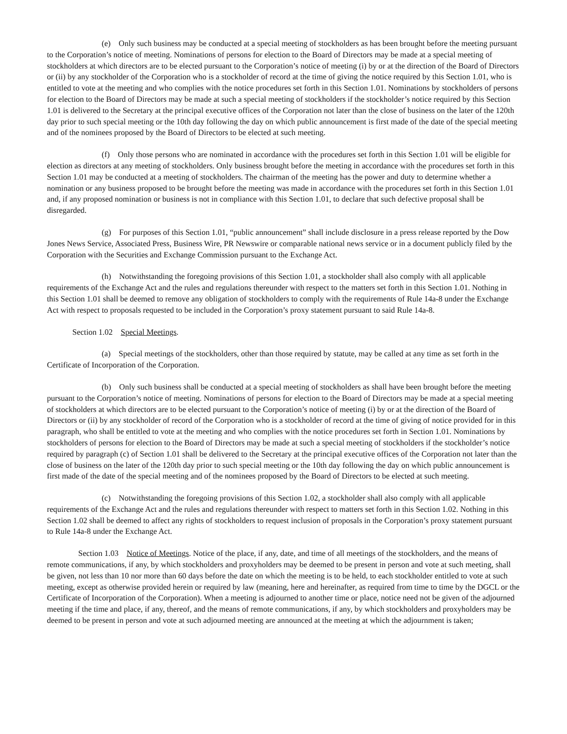(e) Only such business may be conducted at a special meeting of stockholders as has been brought before the meeting pursuant to the Corporation’s notice of meeting. Nominations of persons for election to the Board of Directors may be made at a special meeting of stockholders at which directors are to be elected pursuant to the Corporation’s notice of meeting (i) by or at the direction of the Board of Directors or (ii) by any stockholder of the Corporation who is a stockholder of record at the time of giving the notice required by this Section 1.01, who is entitled to vote at the meeting and who complies with the notice procedures set forth in this Section 1.01. Nominations by stockholders of persons for election to the Board of Directors may be made at such a special meeting of stockholders if the stockholder’s notice required by this Section 1.01 is delivered to the Secretary at the principal executive offices of the Corporation not later than the close of business on the later of the 120th day prior to such special meeting or the 10th day following the day on which public announcement is first made of the date of the special meeting and of the nominees proposed by the Board of Directors to be elected at such meeting.
(f) Only those persons who are nominated in accordance with the procedures set forth in this Section 1.01 will be eligible for election as directors at any meeting of stockholders. Only business brought before the meeting in accordance with the procedures set forth in this Section 1.01 may be conducted at a meeting of stockholders. The chairman of the meeting has the power and duty to determine whether a nomination or any business proposed to be brought before the meeting was made in accordance with the procedures set forth in this Section 1.01 and, if any proposed nomination or business is not in compliance with this Section 1.01, to declare that such defective proposal shall be disregarded.
(g) For purposes of this Section 1.01, “public announcement” shall include disclosure in a press release reported by the Dow Jones News Service, Associated Press, Business Wire, PR Newswire or comparable national news service or in a document publicly filed by the Corporation with the Securities and Exchange Commission pursuant to the Exchange Act.
(h) Notwithstanding the foregoing provisions of this Section 1.01, a stockholder shall also comply with all applicable requirements of the Exchange Act and the rules and regulations thereunder with respect to the matters set forth in this Section 1.01. Nothing in this Section 1.01 shall be deemed to remove any obligation of stockholders to comply with the requirements of Rule 14a-8 under the Exchange Act with respect to proposals requested to be included in the Corporation’s proxy statement pursuant to said Rule 14a-8.
Section 1.02 Special Meetings.
(a) Special meetings of the stockholders, other than those required by statute, may be called at any time as set forth in the Certificate of Incorporation of the Corporation.
(b) Only such business shall be conducted at a special meeting of stockholders as shall have been brought before the meeting pursuant to the Corporation’s notice of meeting. Nominations of persons for election to the Board of Directors may be made at a special meeting of stockholders at which directors are to be elected pursuant to the Corporation’s notice of meeting (i) by or at the direction of the Board of Directors or (ii) by any stockholder of record of the Corporation who is a stockholder of record at the time of giving of notice provided for in this paragraph, who shall be entitled to vote at the meeting and who complies with the notice procedures set forth in Section 1.01. Nominations by stockholders of persons for election to the Board of Directors may be made at such a special meeting of stockholders if the stockholder’s notice required by paragraph (c) of Section 1.01 shall be delivered to the Secretary at the principal executive offices of the Corporation not later than the close of business on the later of the 120th day prior to such special meeting or the 10th day following the day on which public announcement is first made of the date of the special meeting and of the nominees proposed by the Board of Directors to be elected at such meeting.
(c) Notwithstanding the foregoing provisions of this Section 1.02, a stockholder shall also comply with all applicable requirements of the Exchange Act and the rules and regulations thereunder with respect to matters set forth in this Section 1.02. Nothing in this Section 1.02 shall be deemed to affect any rights of stockholders to request inclusion of proposals in the Corporation’s proxy statement pursuant to Rule 14a-8 under the Exchange Act.
Section 1.03 Notice of Meetings. Notice of the place, if any, date, and time of all meetings of the stockholders, and the means of remote communications, if any, by which stockholders and proxyholders may be deemed to be present in person and vote at such meeting, shall be given, not less than 10 nor more than 60 days before the date on which the meeting is to be held, to each stockholder entitled to vote at such meeting, except as otherwise provided herein or required by law (meaning, here and hereinafter, as required from time to time by the DGCL or the Certificate of Incorporation of the Corporation). When a meeting is adjourned to another time or place, notice need not be given of the adjourned meeting if the time and place, if any, thereof, and the means of remote communications, if any, by which stockholders and proxyholders may be deemed to be present in person and vote at such adjourned meeting are announced at the meeting at which the adjournment is taken;